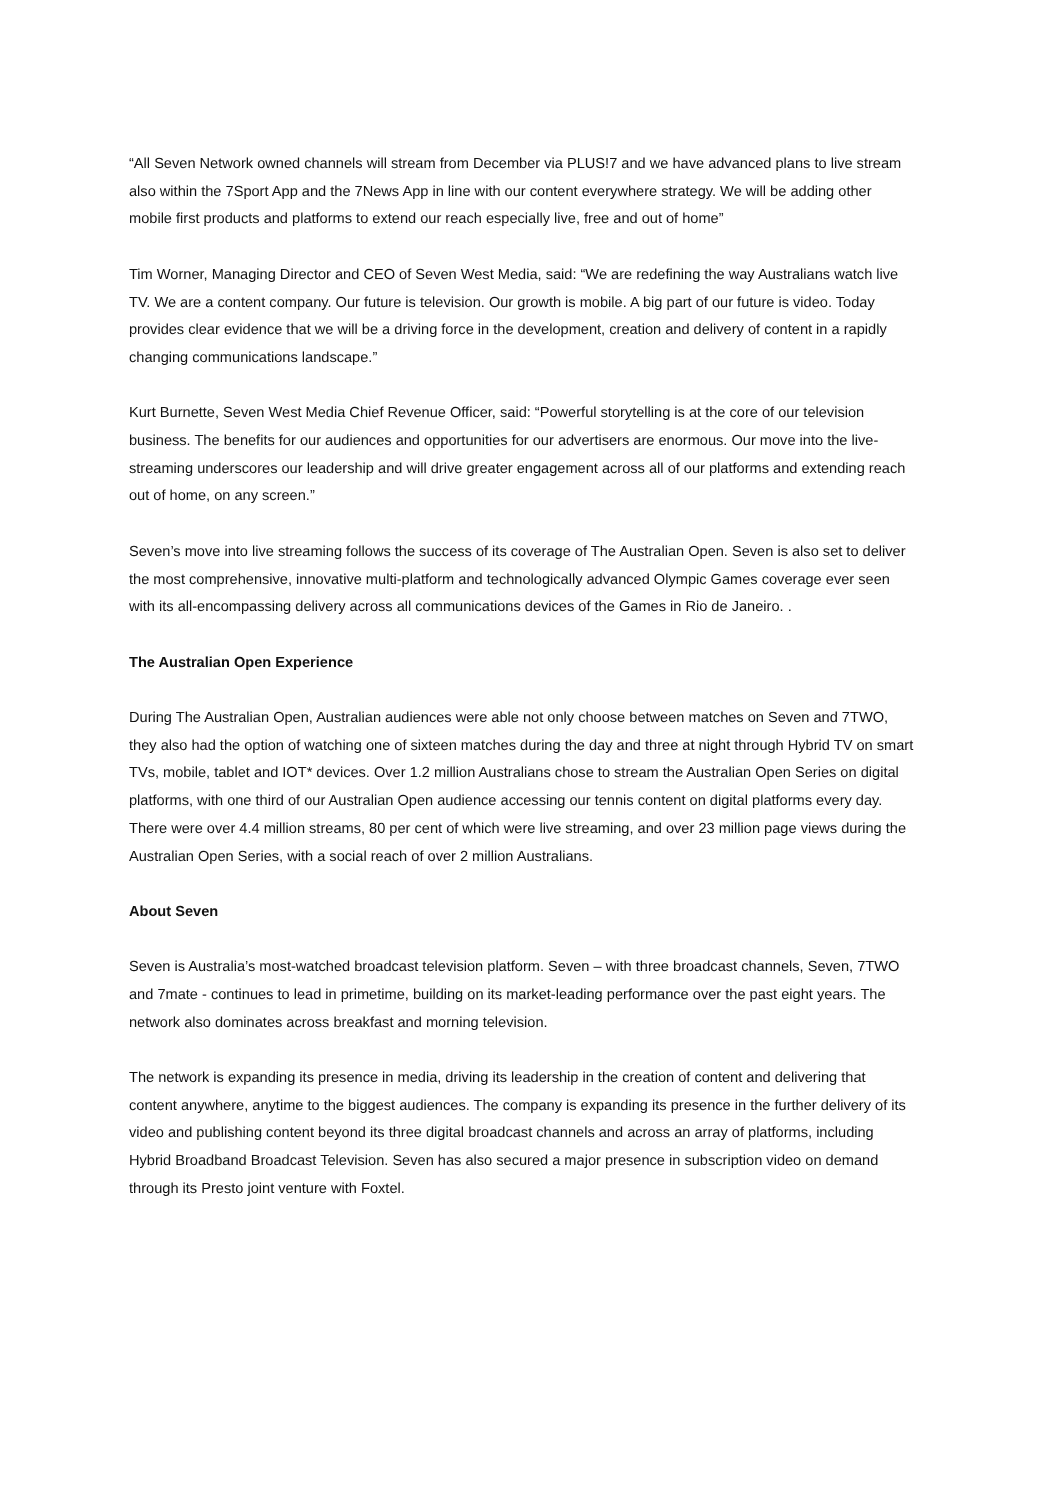“All Seven Network owned channels will stream from December via PLUS!7 and we have advanced plans to live stream also within the 7Sport App and the 7News App in line with our content everywhere strategy. We will be adding other mobile first products and platforms to extend our reach especially live, free and out of home”
Tim Worner, Managing Director and CEO of Seven West Media, said: “We are redefining the way Australians watch live TV. We are a content company. Our future is television. Our growth is mobile. A big part of our future is video. Today provides clear evidence that we will be a driving force in the development, creation and delivery of content in a rapidly changing communications landscape.”
Kurt Burnette, Seven West Media Chief Revenue Officer, said: “Powerful storytelling is at the core of our television business. The benefits for our audiences and opportunities for our advertisers are enormous. Our move into the live-streaming underscores our leadership and will drive greater engagement across all of our platforms and extending reach out of home, on any screen.”
Seven’s move into live streaming follows the success of its coverage of The Australian Open. Seven is also set to deliver the most comprehensive, innovative multi-platform and technologically advanced Olympic Games coverage ever seen with its all-encompassing delivery across all communications devices of the Games in Rio de Janeiro. .
The Australian Open Experience
During The Australian Open, Australian audiences were able not only choose between matches on Seven and 7TWO, they also had the option of watching one of sixteen matches during the day and three at night through Hybrid TV on smart TVs, mobile, tablet and IOT* devices. Over 1.2 million Australians chose to stream the Australian Open Series on digital platforms, with one third of our Australian Open audience accessing our tennis content on digital platforms every day. There were over 4.4 million streams, 80 per cent of which were live streaming, and over 23 million page views during the Australian Open Series, with a social reach of over 2 million Australians.
About Seven
Seven is Australia’s most-watched broadcast television platform. Seven – with three broadcast channels, Seven, 7TWO and 7mate - continues to lead in primetime, building on its market-leading performance over the past eight years. The network also dominates across breakfast and morning television.
The network is expanding its presence in media, driving its leadership in the creation of content and delivering that content anywhere, anytime to the biggest audiences. The company is expanding its presence in the further delivery of its video and publishing content beyond its three digital broadcast channels and across an array of platforms, including Hybrid Broadband Broadcast Television. Seven has also secured a major presence in subscription video on demand through its Presto joint venture with Foxtel.